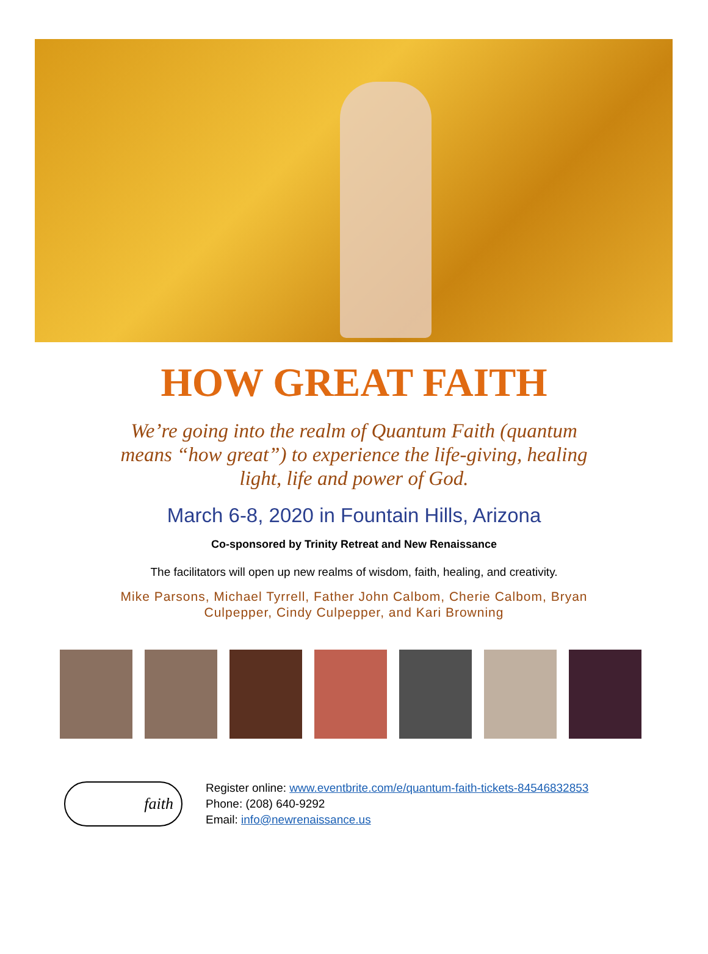HOW GREAT FAITH
We’re going into the realm of Quantum Faith (quantum means “how great”) to experience the life-giving, healing light, life and power of God.
March 6-8, 2020 in Fountain Hills, Arizona
Co-sponsored by Trinity Retreat and New Renaissance
The facilitators will open up new realms of wisdom, faith, healing, and creativity.
Mike Parsons, Michael Tyrrell, Father John Calbom, Cherie Calbom, Bryan Culpepper, Cindy Culpepper, and Kari Browning
faith
Register online: www.eventbrite.com/e/quantum-faith-tickets-84546832853
Phone: (208) 640-9292
Email: info@newrenaissance.us